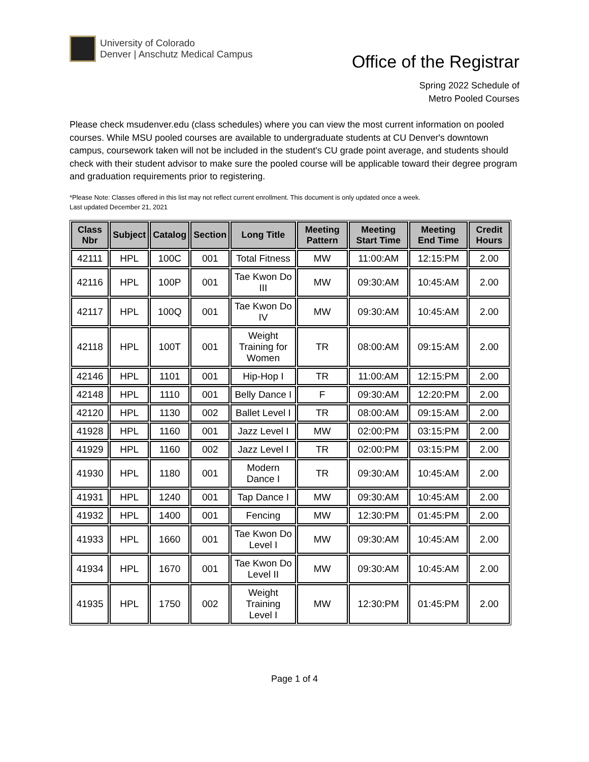University of Colorado
Denver | Anschutz Medical Campus
Office of the Registrar
Spring 2022 Schedule of
Metro Pooled Courses
Please check msudenver.edu (class schedules) where you can view the most current information on pooled courses. While MSU pooled courses are available to undergraduate students at CU Denver's downtown campus, coursework taken will not be included in the student's CU grade point average, and students should check with their student advisor to make sure the pooled course will be applicable toward their degree program and graduation requirements prior to registering.
*Please Note: Classes offered in this list may not reflect current enrollment. This document is only updated once a week.
Last updated December 21, 2021
| Class Nbr | Subject | Catalog | Section | Long Title | Meeting Pattern | Meeting Start Time | Meeting End Time | Credit Hours |
| --- | --- | --- | --- | --- | --- | --- | --- | --- |
| 42111 | HPL | 100C | 001 | Total Fitness | MW | 11:00:AM | 12:15:PM | 2.00 |
| 42116 | HPL | 100P | 001 | Tae Kwon Do III | MW | 09:30:AM | 10:45:AM | 2.00 |
| 42117 | HPL | 100Q | 001 | Tae Kwon Do IV | MW | 09:30:AM | 10:45:AM | 2.00 |
| 42118 | HPL | 100T | 001 | Weight Training for Women | TR | 08:00:AM | 09:15:AM | 2.00 |
| 42146 | HPL | 1101 | 001 | Hip-Hop I | TR | 11:00:AM | 12:15:PM | 2.00 |
| 42148 | HPL | 1110 | 001 | Belly Dance I | F | 09:30:AM | 12:20:PM | 2.00 |
| 42120 | HPL | 1130 | 002 | Ballet Level I | TR | 08:00:AM | 09:15:AM | 2.00 |
| 41928 | HPL | 1160 | 001 | Jazz Level I | MW | 02:00:PM | 03:15:PM | 2.00 |
| 41929 | HPL | 1160 | 002 | Jazz Level I | TR | 02:00:PM | 03:15:PM | 2.00 |
| 41930 | HPL | 1180 | 001 | Modern Dance I | TR | 09:30:AM | 10:45:AM | 2.00 |
| 41931 | HPL | 1240 | 001 | Tap Dance I | MW | 09:30:AM | 10:45:AM | 2.00 |
| 41932 | HPL | 1400 | 001 | Fencing | MW | 12:30:PM | 01:45:PM | 2.00 |
| 41933 | HPL | 1660 | 001 | Tae Kwon Do Level I | MW | 09:30:AM | 10:45:AM | 2.00 |
| 41934 | HPL | 1670 | 001 | Tae Kwon Do Level II | MW | 09:30:AM | 10:45:AM | 2.00 |
| 41935 | HPL | 1750 | 002 | Weight Training Level I | MW | 12:30:PM | 01:45:PM | 2.00 |
Page 1 of 4